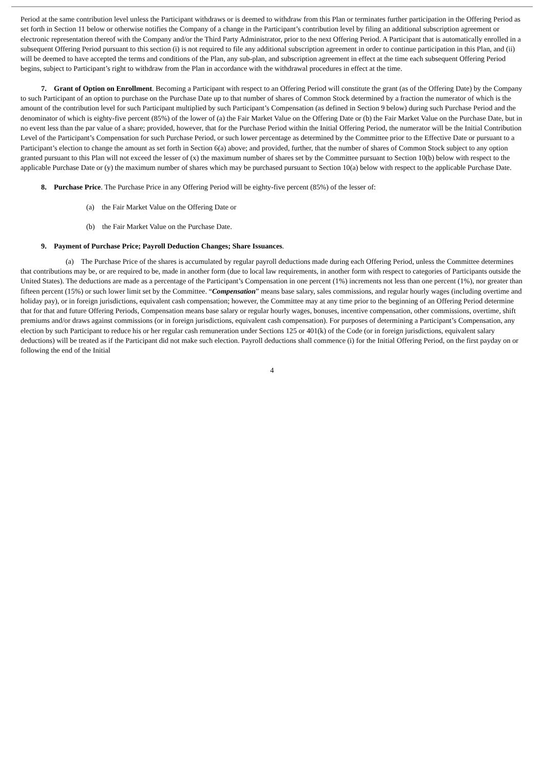Period at the same contribution level unless the Participant withdraws or is deemed to withdraw from this Plan or terminates further participation in the Offering Period as set forth in Section 11 below or otherwise notifies the Company of a change in the Participant’s contribution level by filing an additional subscription agreement or electronic representation thereof with the Company and/or the Third Party Administrator, prior to the next Offering Period. A Participant that is automatically enrolled in a subsequent Offering Period pursuant to this section (i) is not required to file any additional subscription agreement in order to continue participation in this Plan, and (ii) will be deemed to have accepted the terms and conditions of the Plan, any sub-plan, and subscription agreement in effect at the time each subsequent Offering Period begins, subject to Participant’s right to withdraw from the Plan in accordance with the withdrawal procedures in effect at the time.
7. Grant of Option on Enrollment. Becoming a Participant with respect to an Offering Period will constitute the grant (as of the Offering Date) by the Company to such Participant of an option to purchase on the Purchase Date up to that number of shares of Common Stock determined by a fraction the numerator of which is the amount of the contribution level for such Participant multiplied by such Participant’s Compensation (as defined in Section 9 below) during such Purchase Period and the denominator of which is eighty-five percent (85%) of the lower of (a) the Fair Market Value on the Offering Date or (b) the Fair Market Value on the Purchase Date, but in no event less than the par value of a share; provided, however, that for the Purchase Period within the Initial Offering Period, the numerator will be the Initial Contribution Level of the Participant’s Compensation for such Purchase Period, or such lower percentage as determined by the Committee prior to the Effective Date or pursuant to a Participant’s election to change the amount as set forth in Section 6(a) above; and provided, further, that the number of shares of Common Stock subject to any option granted pursuant to this Plan will not exceed the lesser of (x) the maximum number of shares set by the Committee pursuant to Section 10(b) below with respect to the applicable Purchase Date or (y) the maximum number of shares which may be purchased pursuant to Section 10(a) below with respect to the applicable Purchase Date.
8. Purchase Price. The Purchase Price in any Offering Period will be eighty-five percent (85%) of the lesser of:
(a) the Fair Market Value on the Offering Date or
(b) the Fair Market Value on the Purchase Date.
9. Payment of Purchase Price; Payroll Deduction Changes; Share Issuances.
(a) The Purchase Price of the shares is accumulated by regular payroll deductions made during each Offering Period, unless the Committee determines that contributions may be, or are required to be, made in another form (due to local law requirements, in another form with respect to categories of Participants outside the United States). The deductions are made as a percentage of the Participant’s Compensation in one percent (1%) increments not less than one percent (1%), nor greater than fifteen percent (15%) or such lower limit set by the Committee. “Compensation” means base salary, sales commissions, and regular hourly wages (including overtime and holiday pay), or in foreign jurisdictions, equivalent cash compensation; however, the Committee may at any time prior to the beginning of an Offering Period determine that for that and future Offering Periods, Compensation means base salary or regular hourly wages, bonuses, incentive compensation, other commissions, overtime, shift premiums and/or draws against commissions (or in foreign jurisdictions, equivalent cash compensation). For purposes of determining a Participant’s Compensation, any election by such Participant to reduce his or her regular cash remuneration under Sections 125 or 401(k) of the Code (or in foreign jurisdictions, equivalent salary deductions) will be treated as if the Participant did not make such election. Payroll deductions shall commence (i) for the Initial Offering Period, on the first payday on or following the end of the Initial
4